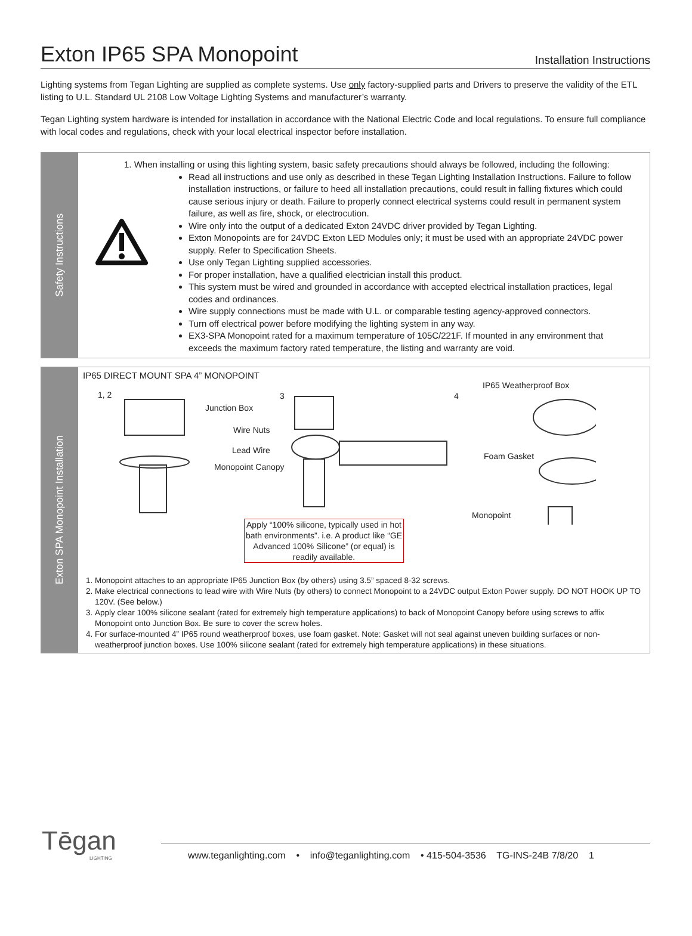Exton IP65 SPA Monopoint
Installation Instructions
Lighting systems from Tegan Lighting are supplied as complete systems. Use only factory-supplied parts and Drivers to preserve the validity of the ETL listing to U.L. Standard UL 2108 Low Voltage Lighting Systems and manufacturer’s warranty.
Tegan Lighting system hardware is intended for installation in accordance with the National Electric Code and local regulations. To ensure full compliance with local codes and regulations, check with your local electrical inspector before installation.
Safety Instructions
1. When installing or using this lighting system, basic safety precautions should always be followed, including the following:
Read all instructions and use only as described in these Tegan Lighting Installation Instructions. Failure to follow installation instructions, or failure to heed all installation precautions, could result in falling fixtures which could cause serious injury or death. Failure to properly connect electrical systems could result in permanent system failure, as well as fire, shock, or electrocution.
Wire only into the output of a dedicated Exton 24VDC driver provided by Tegan Lighting.
Exton Monopoints are for 24VDC Exton LED Modules only; it must be used with an appropriate 24VDC power supply. Refer to Specification Sheets.
Use only Tegan Lighting supplied accessories.
For proper installation, have a qualified electrician install this product.
This system must be wired and grounded in accordance with accepted electrical installation practices, legal codes and ordinances.
Wire supply connections must be made with U.L. or comparable testing agency-approved connectors.
Turn off electrical power before modifying the lighting system in any way.
EX3-SPA Monopoint rated for a maximum temperature of 105C/221F. If mounted in any environment that exceeds the maximum factory rated temperature, the listing and warranty are void.
Exton SPA Monopoint Installation
IP65 DIRECT MOUNT SPA 4” MONOPOINT
1, 2 3 4
IP65 Weatherproof Box
Junction Box
Wire Nuts
Lead Wire
Monopoint Canopy
Foam Gasket
Monopoint
Apply “100% silicone, typically used in hot bath environments”. i.e. A product like “GE Advanced 100% Silicone” (or equal) is readily available.
1. Monopoint attaches to an appropriate IP65 Junction Box (by others) using 3.5” spaced 8-32 screws.
2. Make electrical connections to lead wire with Wire Nuts (by others) to connect Monopoint to a 24VDC output Exton Power supply. DO NOT HOOK UP TO 120V. (See below.)
3. Apply clear 100% silicone sealant (rated for extremely high temperature applications) to back of Monopoint Canopy before using screws to affix Monopoint onto Junction Box. Be sure to cover the screw holes.
4. For surface-mounted 4” IP65 round weatherproof boxes, use foam gasket. Note: Gasket will not seal against uneven building surfaces or non-weatherproof junction boxes. Use 100% silicone sealant (rated for extremely high temperature applications) in these situations.
Tēgan
LIGHTING
www.teganlighting.com • info@teganlighting.com • 415-504-3536 TG-INS-24B 7/8/20 1